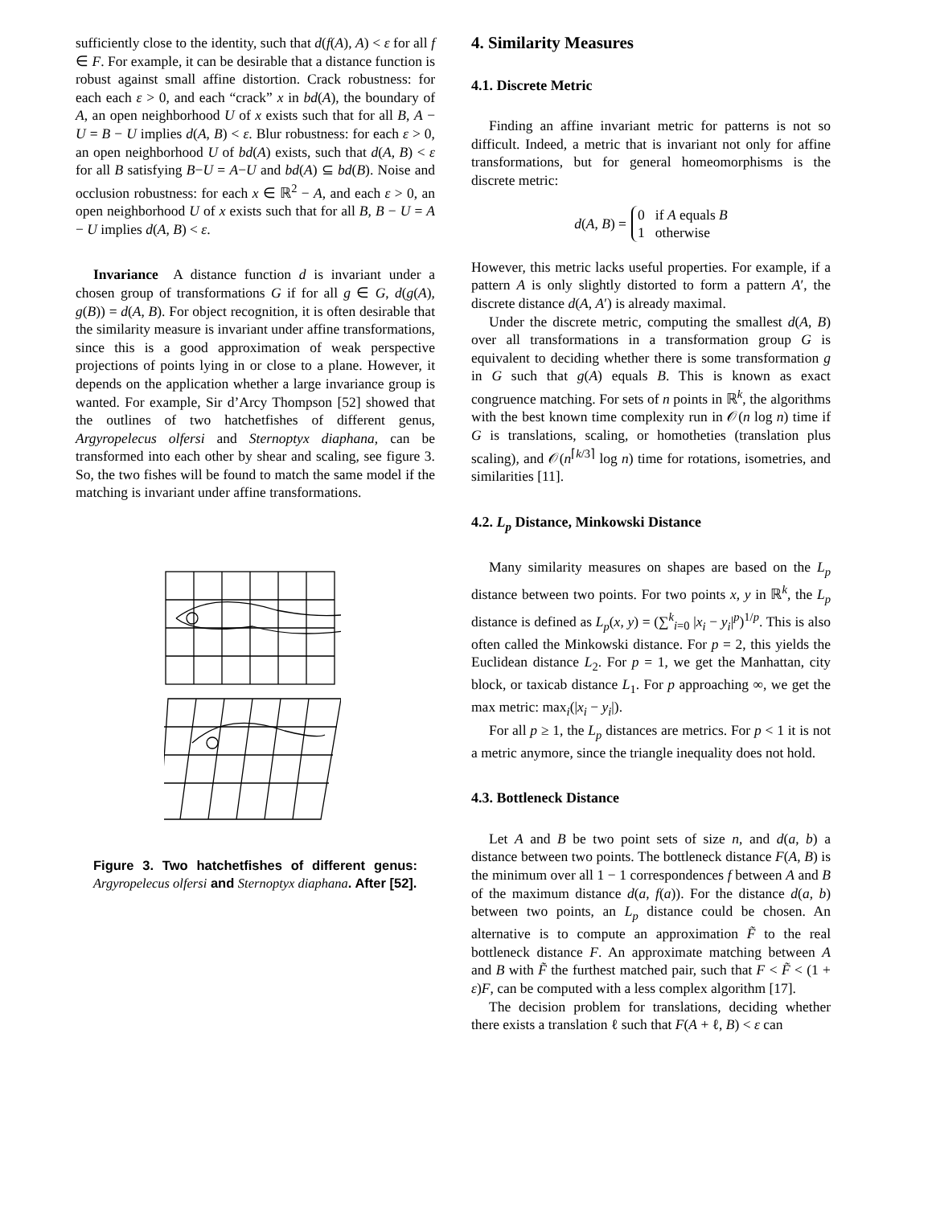sufficiently close to the identity, such that d(f(A), A) < ε for all f ∈ F. For example, it can be desirable that a distance function is robust against small affine distortion. Crack robustness: for each each ε > 0, and each “crack” x in bd(A), the boundary of A, an open neighborhood U of x exists such that for all B, A − U = B − U implies d(A, B) < ε. Blur robustness: for each ε > 0, an open neighborhood U of bd(A) exists, such that d(A, B) < ε for all B satisfying B−U = A−U and bd(A) ⊆ bd(B). Noise and occlusion robustness: for each x ∈ ℝ<sup>2</sup> − A, and each ε > 0, an open neighborhood U of x exists such that for all B, B − U = A − U implies d(A, B) < ε.
Invariance A distance function d is invariant under a chosen group of transformations G if for all g ∈ G, d(g(A), g(B)) = d(A, B). For object recognition, it is often desirable that the similarity measure is invariant under affine transformations, since this is a good approximation of weak perspective projections of points lying in or close to a plane. However, it depends on the application whether a large invariance group is wanted. For example, Sir d’Arcy Thompson [52] showed that the outlines of two hatchetfishes of different genus, Argyropelecus olfersi and Sternoptyx diaphana, can be transformed into each other by shear and scaling, see figure 3. So, the two fishes will be found to match the same model if the matching is invariant under affine transformations.
Figure 3. Two hatchetfishes of different genus: Argyropelecus olfersi and Sternoptyx diaphana. After [52].
4. Similarity Measures
4.1. Discrete Metric
Finding an affine invariant metric for patterns is not so difficult. Indeed, a metric that is invariant not only for affine transformations, but for general homeomorphisms is the discrete metric:
d(A, B) = 0 if A equals B
1 otherwise
However, this metric lacks useful properties. For example, if a pattern A is only slightly distorted to form a pattern A′, the discrete distance d(A, A′) is already maximal.
Under the discrete metric, computing the smallest d(A, B) over all transformations in a transformation group G is equivalent to deciding whether there is some transformation g in G such that g(A) equals B. This is known as exact congruence matching. For sets of n points in ℝ<sup>k</sup>, the algorithms with the best known time complexity run in 𝒪(n log n) time if G is translations, scaling, or homotheties (translation plus scaling), and 𝒪(n<sup>⌈k/3⌉</sup> log n) time for rotations, isometries, and similarities [11].
4.2. L<sub>p</sub> Distance, Minkowski Distance
Many similarity measures on shapes are based on the L<sub>p</sub> distance between two points. For two points x, y in ℝ<sup>k</sup>, the L<sub>p</sub> distance is defined as L<sub>p</sub>(x, y) = (∑<sup>k</sup><sub>i=0</sub> |x<sub>i</sub> − y<sub>i</sub>|<sup>p</sup>)<sup>1/p</sup>. This is also often called the Minkowski distance. For p = 2, this yields the Euclidean distance L<sub>2</sub>. For p = 1, we get the Manhattan, city block, or taxicab distance L<sub>1</sub>. For p approaching ∞, we get the max metric: max<sub>i</sub>(|x<sub>i</sub> − y<sub>i</sub>|).
For all p ≥ 1, the L<sub>p</sub> distances are metrics. For p < 1 it is not a metric anymore, since the triangle inequality does not hold.
4.3. Bottleneck Distance
Let A and B be two point sets of size n, and d(a, b) a distance between two points. The bottleneck distance F(A, B) is the minimum over all 1 − 1 correspondences f between A and B of the maximum distance d(a, f(a)). For the distance d(a, b) between two points, an L<sub>p</sub> distance could be chosen. An alternative is to compute an approximation F̃ to the real bottleneck distance F. An approximate matching between A and B with F̃ the furthest matched pair, such that F < F̃ < (1 + ε)F, can be computed with a less complex algorithm [17].
The decision problem for translations, deciding whether there exists a translation ℓ such that F(A + ℓ, B) < ε can